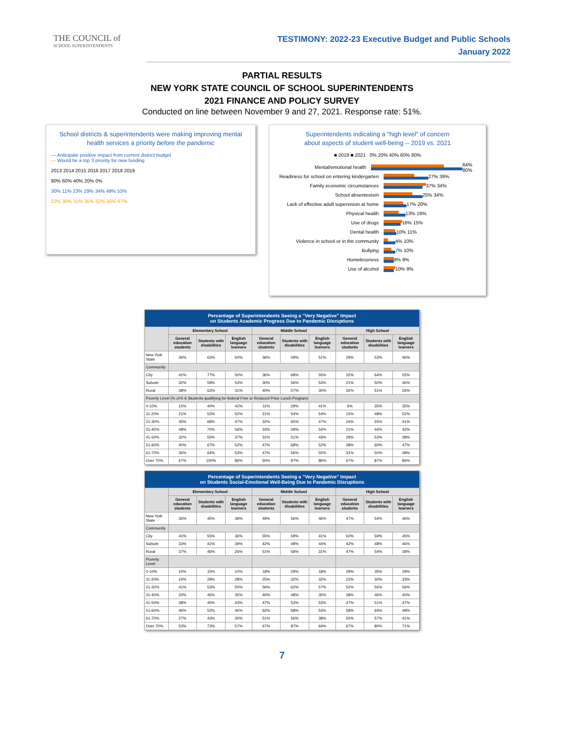THE COUNCIL of
SCHOOL SUPERINTENDENTS
TESTIMONY: 2022-23 Executive Budget and Public Schools
January 2022
PARTIAL RESULTS
NEW YORK STATE COUNCIL OF SCHOOL SUPERINTENDENTS
2021 FINANCE AND POLICY SURVEY
Conducted on line between November 9 and 27, 2021. Response rate: 51%.
School districts & superintendents were making improving mental health services a priority before the pandemic
— Anticipate positive impact from current district budget
— Would be a top 3 priority for new funding
2013 2014 2015 2016 2017 2018 2019
80% 60% 40% 20% 0%
30% 11% 23% 29% 34% 49% 53%
22% 30% 31% 35% 52% 56% 67%
Superintendents indicating a "high level" of concern
about aspects of student well-being -- 2019 vs. 2021
■ 2019 ■ 2021 0% 20% 40% 60% 80%
Mental/emotional health
64% 80%
Readiness for school on entering kindergarten
27% 39%
Family economic circumstances
37% 34%
School absenteeism
25% 34%
Lack of effective adult supervision at home
17% 20%
Physical health
13% 19%
Use of drugs
16% 15%
Dental health
10% 11%
Violence in school or in the community
4% 10%
Bullying
7% 10%
Homelessness
9% 9%
Use of alcohol
10% 9%
| Percentage of Superintendents Seeing a "Very Negative" Impact on Students Academic Progress Due to Pandemic Disruptions | | | | | | | | | |
| --- | --- | --- | --- | --- | --- | --- | --- | --- | --- |
| | Elementary School | | | Middle School | | | High School | | |
| | General education students | Students with disabilities | English language learners | General education students | Students with disabilities | English language learners | General education students | Students with disabilities | English language learners |
| New York State | 36% | 63% | 50% | 36% | 59% | 51% | 29% | 53% | 46% |
| Community | | | | | | | | | |
| City | 41% | 77% | 50% | 36% | 68% | 55% | 32% | 64% | 55% |
| Suburb | 32% | 59% | 53% | 30% | 56% | 53% | 21% | 50% | 46% |
| Rural | 38% | 63% | 31% | 40% | 57% | 30% | 32% | 51% | 26% |
| Poverty Level (% of K-6 Students qualifying for federal Free or Reduced Price Lunch Program) | | | | | | | | | |
| 0-10% | 15% | 40% | 42% | 11% | 29% | 41% | 6% | 35% | 35% |
| 11-20% | 21% | 52% | 52% | 21% | 54% | 54% | 15% | 48% | 52% |
| 21-30% | 35% | 68% | 47% | 32% | 65% | 47% | 24% | 55% | 41% |
| 31-40% | 48% | 70% | 56% | 33% | 59% | 54% | 21% | 44% | 42% |
| 41-50% | 32% | 55% | 37% | 31% | 51% | 43% | 29% | 53% | 38% |
| 51-60% | 40% | 67% | 52% | 47% | 68% | 52% | 38% | 60% | 47% |
| 61-70% | 36% | 64% | 53% | 47% | 56% | 55% | 31% | 50% | 48% |
| Over 70% | 67% | 100% | 86% | 60% | 87% | 86% | 67% | 87% | 86% |
| Percentage of Superintendents Seeing a "Very Negative" Impact on Students Social-Emotional Well-Being Due to Pandemic Disruptions | | | | | | | | | |
| --- | --- | --- | --- | --- | --- | --- | --- | --- | --- |
| | Elementary School | | | Middle School | | | High School | | |
| | General education students | Students with disabilities | English language learners | General education students | Students with disabilities | English language learners | General education students | Students with disabilities | English language learners |
| New York State | 36% | 45% | 39% | 49% | 56% | 46% | 47% | 54% | 46% |
| Community | | | | | | | | | |
| City | 41% | 55% | 36% | 55% | 59% | 41% | 50% | 59% | 45% |
| Suburb | 33% | 41% | 39% | 42% | 48% | 44% | 42% | 48% | 46% |
| Rural | 37% | 46% | 26% | 51% | 58% | 31% | 47% | 54% | 28% |
| Poverty Level | | | | | | | | | |
| 0-10% | 10% | 15% | 10% | 18% | 29% | 18% | 29% | 35% | 29% |
| 11-20% | 24% | 28% | 28% | 25% | 32% | 32% | 22% | 30% | 33% |
| 21-30% | 41% | 53% | 50% | 56% | 62% | 57% | 52% | 56% | 56% |
| 31-40% | 33% | 45% | 35% | 40% | 48% | 35% | 38% | 46% | 40% |
| 41-50% | 38% | 45% | 43% | 47% | 53% | 53% | 47% | 51% | 47% |
| 51-60% | 46% | 52% | 46% | 62% | 68% | 53% | 58% | 64% | 49% |
| 61-70% | 27% | 43% | 30% | 51% | 56% | 38% | 50% | 57% | 41% |
| Over 70% | 53% | 73% | 57% | 67% | 87% | 64% | 67% | 80% | 71% |
7